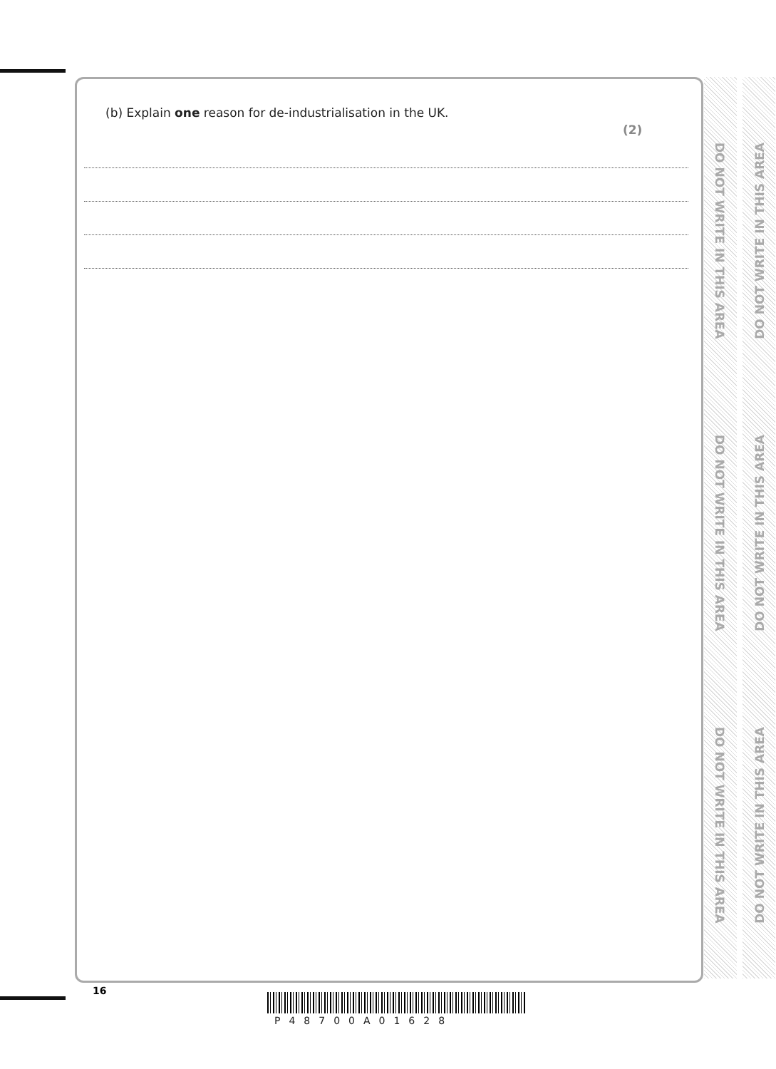(b) Explain one reason for de-industrialisation in the UK.
(2)
DO NOT WRITE IN THIS AREA
DO NOT WRITE IN THIS AREA
DO NOT WRITE IN THIS AREA
DO NOT WRITE IN THIS AREA
DO NOT WRITE IN THIS AREA
DO NOT WRITE IN THIS AREA
16
P48700A01628